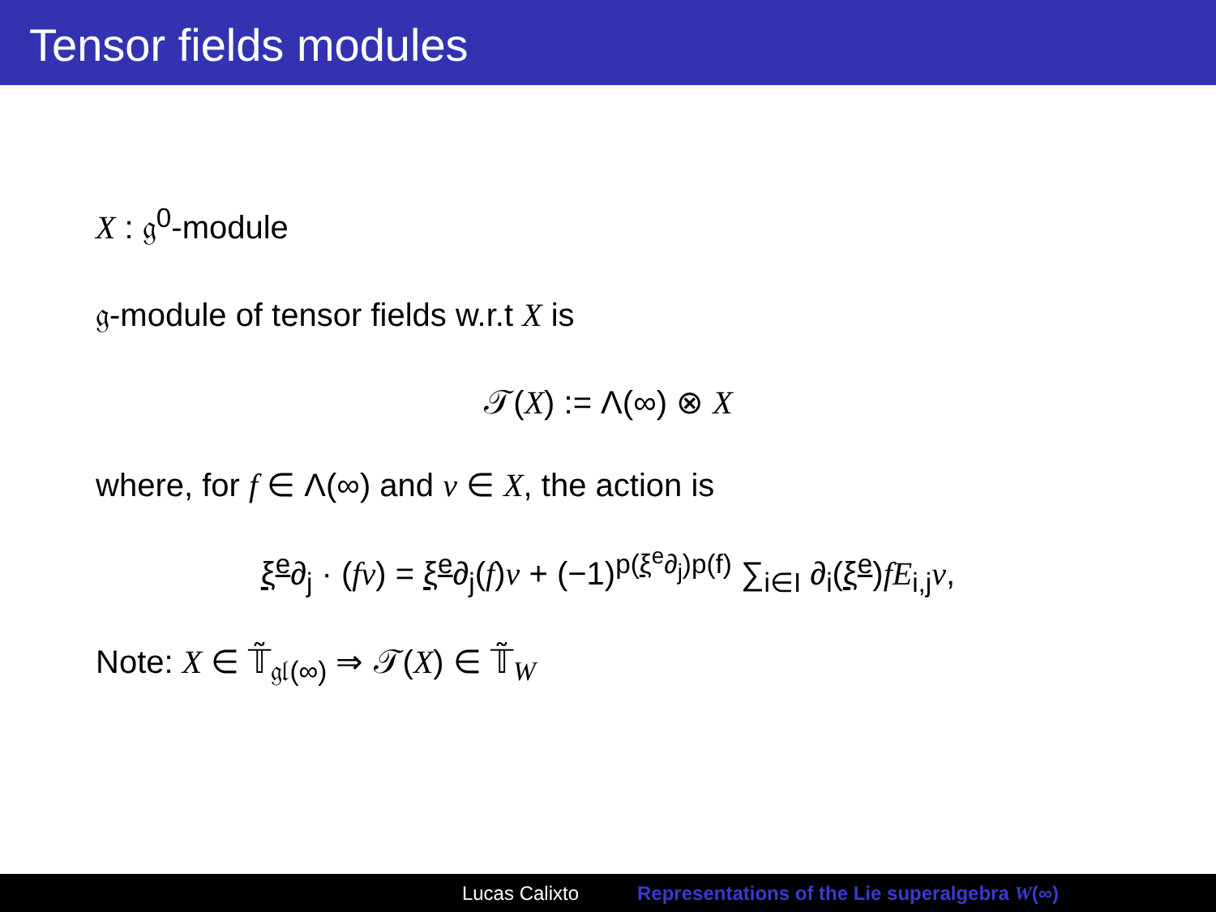Tensor fields modules
X : 𝔤<sup>0</sup>-module
𝔤-module of tensor fields w.r.t X is
𝒯(X) := Λ(∞) ⊗ X
where, for f ∈ Λ(∞) and v ∈ X, the action is
ξ<sup>e</sup>∂<sub>j</sub> · (fv) = ξ<sup>e</sup>∂<sub>j</sub>(f)v + (−1)<sup>p(ξ<sup>e</sup>∂<sub>j</sub>)p(f)</sup> ∑<sub>i∈I</sub> ∂<sub>i</sub>(ξ<sup>e</sup>)fE<sub>i,j</sub>v,
Note: X ∈ 𝕋̃<sub>𝔤𝔩(∞)</sub> ⇒ 𝒯(X) ∈ 𝕋̃<sub>W</sub>
Lucas Calixto Representations of the Lie superalgebra W(∞)